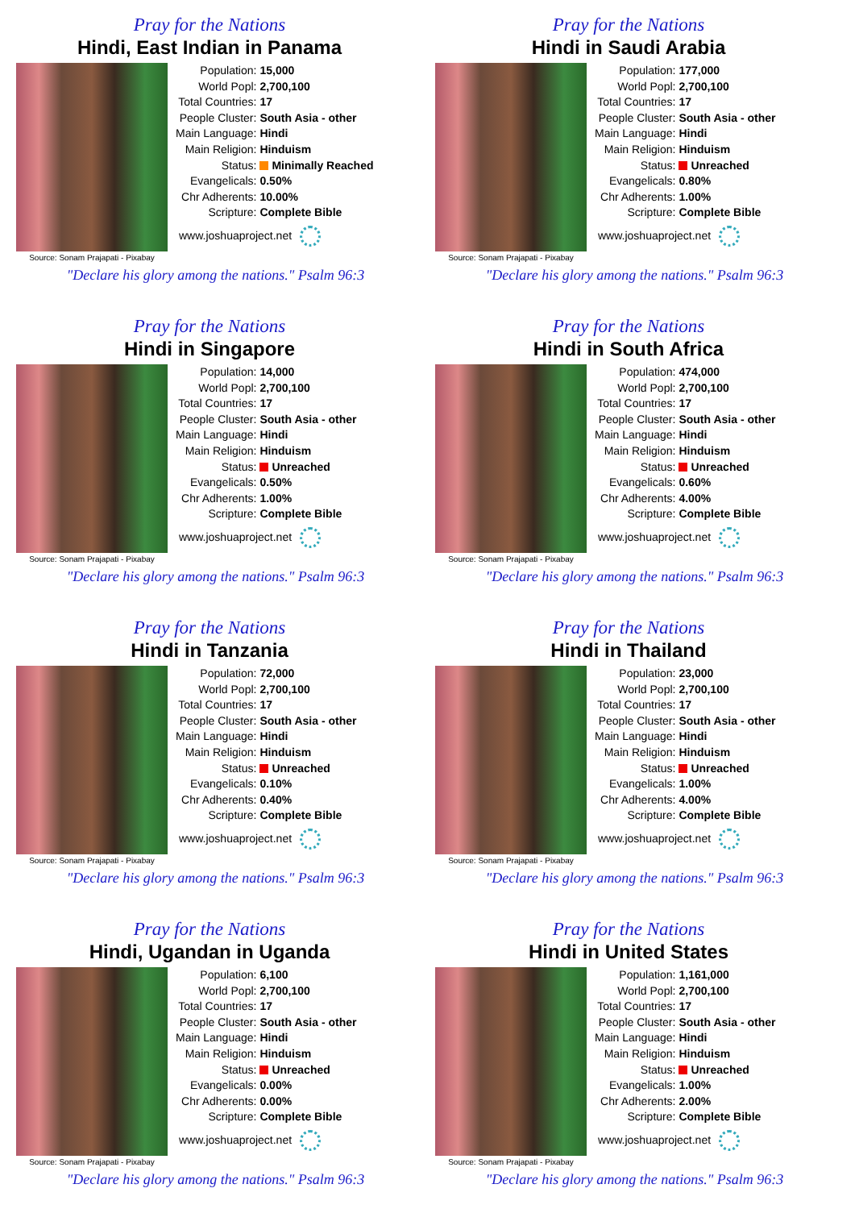Pray for the Nations
Hindi, East Indian in Panama
Source: Sonam Prajapati - Pixabay
| Population: | 15,000 |
| World Popl: | 2,700,100 |
| Total Countries: | 17 |
| People Cluster: | South Asia - other |
| Main Language: | Hindi |
| Main Religion: | Hinduism |
| Status: | Minimally Reached |
| Evangelicals: | 0.50% |
| Chr Adherents: | 10.00% |
| Scripture: | Complete Bible |
www.joshuaproject.net
"Declare his glory among the nations." Psalm 96:3
Pray for the Nations
Hindi in Saudi Arabia
Source: Sonam Prajapati - Pixabay
| Population: | 177,000 |
| World Popl: | 2,700,100 |
| Total Countries: | 17 |
| People Cluster: | South Asia - other |
| Main Language: | Hindi |
| Main Religion: | Hinduism |
| Status: | Unreached |
| Evangelicals: | 0.80% |
| Chr Adherents: | 1.00% |
| Scripture: | Complete Bible |
www.joshuaproject.net
"Declare his glory among the nations." Psalm 96:3
Pray for the Nations
Hindi in Singapore
Source: Sonam Prajapati - Pixabay
| Population: | 14,000 |
| World Popl: | 2,700,100 |
| Total Countries: | 17 |
| People Cluster: | South Asia - other |
| Main Language: | Hindi |
| Main Religion: | Hinduism |
| Status: | Unreached |
| Evangelicals: | 0.50% |
| Chr Adherents: | 1.00% |
| Scripture: | Complete Bible |
www.joshuaproject.net
"Declare his glory among the nations." Psalm 96:3
Pray for the Nations
Hindi in South Africa
Source: Sonam Prajapati - Pixabay
| Population: | 474,000 |
| World Popl: | 2,700,100 |
| Total Countries: | 17 |
| People Cluster: | South Asia - other |
| Main Language: | Hindi |
| Main Religion: | Hinduism |
| Status: | Unreached |
| Evangelicals: | 0.60% |
| Chr Adherents: | 4.00% |
| Scripture: | Complete Bible |
www.joshuaproject.net
"Declare his glory among the nations." Psalm 96:3
Pray for the Nations
Hindi in Tanzania
Source: Sonam Prajapati - Pixabay
| Population: | 72,000 |
| World Popl: | 2,700,100 |
| Total Countries: | 17 |
| People Cluster: | South Asia - other |
| Main Language: | Hindi |
| Main Religion: | Hinduism |
| Status: | Unreached |
| Evangelicals: | 0.10% |
| Chr Adherents: | 0.40% |
| Scripture: | Complete Bible |
www.joshuaproject.net
"Declare his glory among the nations." Psalm 96:3
Pray for the Nations
Hindi in Thailand
Source: Sonam Prajapati - Pixabay
| Population: | 23,000 |
| World Popl: | 2,700,100 |
| Total Countries: | 17 |
| People Cluster: | South Asia - other |
| Main Language: | Hindi |
| Main Religion: | Hinduism |
| Status: | Unreached |
| Evangelicals: | 1.00% |
| Chr Adherents: | 4.00% |
| Scripture: | Complete Bible |
www.joshuaproject.net
"Declare his glory among the nations." Psalm 96:3
Pray for the Nations
Hindi, Ugandan in Uganda
Source: Sonam Prajapati - Pixabay
| Population: | 6,100 |
| World Popl: | 2,700,100 |
| Total Countries: | 17 |
| People Cluster: | South Asia - other |
| Main Language: | Hindi |
| Main Religion: | Hinduism |
| Status: | Unreached |
| Evangelicals: | 0.00% |
| Chr Adherents: | 0.00% |
| Scripture: | Complete Bible |
www.joshuaproject.net
"Declare his glory among the nations." Psalm 96:3
Pray for the Nations
Hindi in United States
Source: Sonam Prajapati - Pixabay
| Population: | 1,161,000 |
| World Popl: | 2,700,100 |
| Total Countries: | 17 |
| People Cluster: | South Asia - other |
| Main Language: | Hindi |
| Main Religion: | Hinduism |
| Status: | Unreached |
| Evangelicals: | 1.00% |
| Chr Adherents: | 2.00% |
| Scripture: | Complete Bible |
www.joshuaproject.net
"Declare his glory among the nations." Psalm 96:3